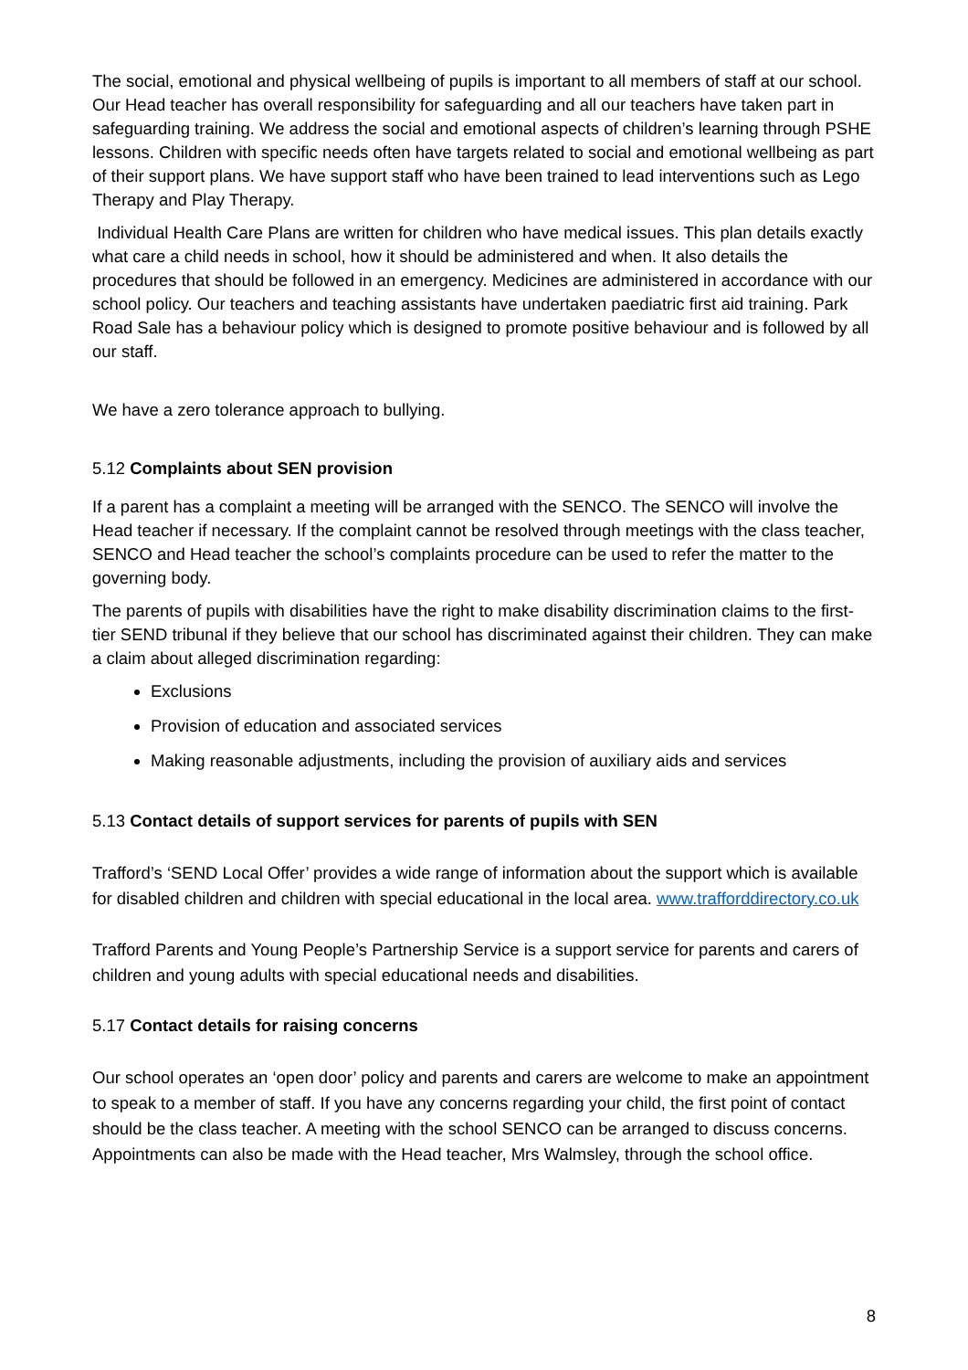The social, emotional and physical wellbeing of pupils is important to all members of staff at our school. Our Head teacher has overall responsibility for safeguarding and all our teachers have taken part in safeguarding training. We address the social and emotional aspects of children’s learning through PSHE lessons. Children with specific needs often have targets related to social and emotional wellbeing as part of their support plans. We have support staff who have been trained to lead interventions such as Lego Therapy and Play Therapy.
Individual Health Care Plans are written for children who have medical issues. This plan details exactly what care a child needs in school, how it should be administered and when. It also details the procedures that should be followed in an emergency. Medicines are administered in accordance with our school policy. Our teachers and teaching assistants have undertaken paediatric first aid training. Park Road Sale has a behaviour policy which is designed to promote positive behaviour and is followed by all our staff.
We have a zero tolerance approach to bullying.
5.12 Complaints about SEN provision
If a parent has a complaint a meeting will be arranged with the SENCO. The SENCO will involve the Head teacher if necessary. If the complaint cannot be resolved through meetings with the class teacher, SENCO and Head teacher the school’s complaints procedure can be used to refer the matter to the governing body.
The parents of pupils with disabilities have the right to make disability discrimination claims to the first-tier SEND tribunal if they believe that our school has discriminated against their children. They can make a claim about alleged discrimination regarding:
Exclusions
Provision of education and associated services
Making reasonable adjustments, including the provision of auxiliary aids and services
5.13 Contact details of support services for parents of pupils with SEN
Trafford’s ‘SEND Local Offer’ provides a wide range of information about the support which is available for disabled children and children with special educational in the local area. www.trafforddirectory.co.uk
Trafford Parents and Young People’s Partnership Service is a support service for parents and carers of children and young adults with special educational needs and disabilities.
5.17 Contact details for raising concerns
Our school operates an ‘open door’ policy and parents and carers are welcome to make an appointment to speak to a member of staff. If you have any concerns regarding your child, the first point of contact should be the class teacher. A meeting with the school SENCO can be arranged to discuss concerns. Appointments can also be made with the Head teacher, Mrs Walmsley, through the school office.
8